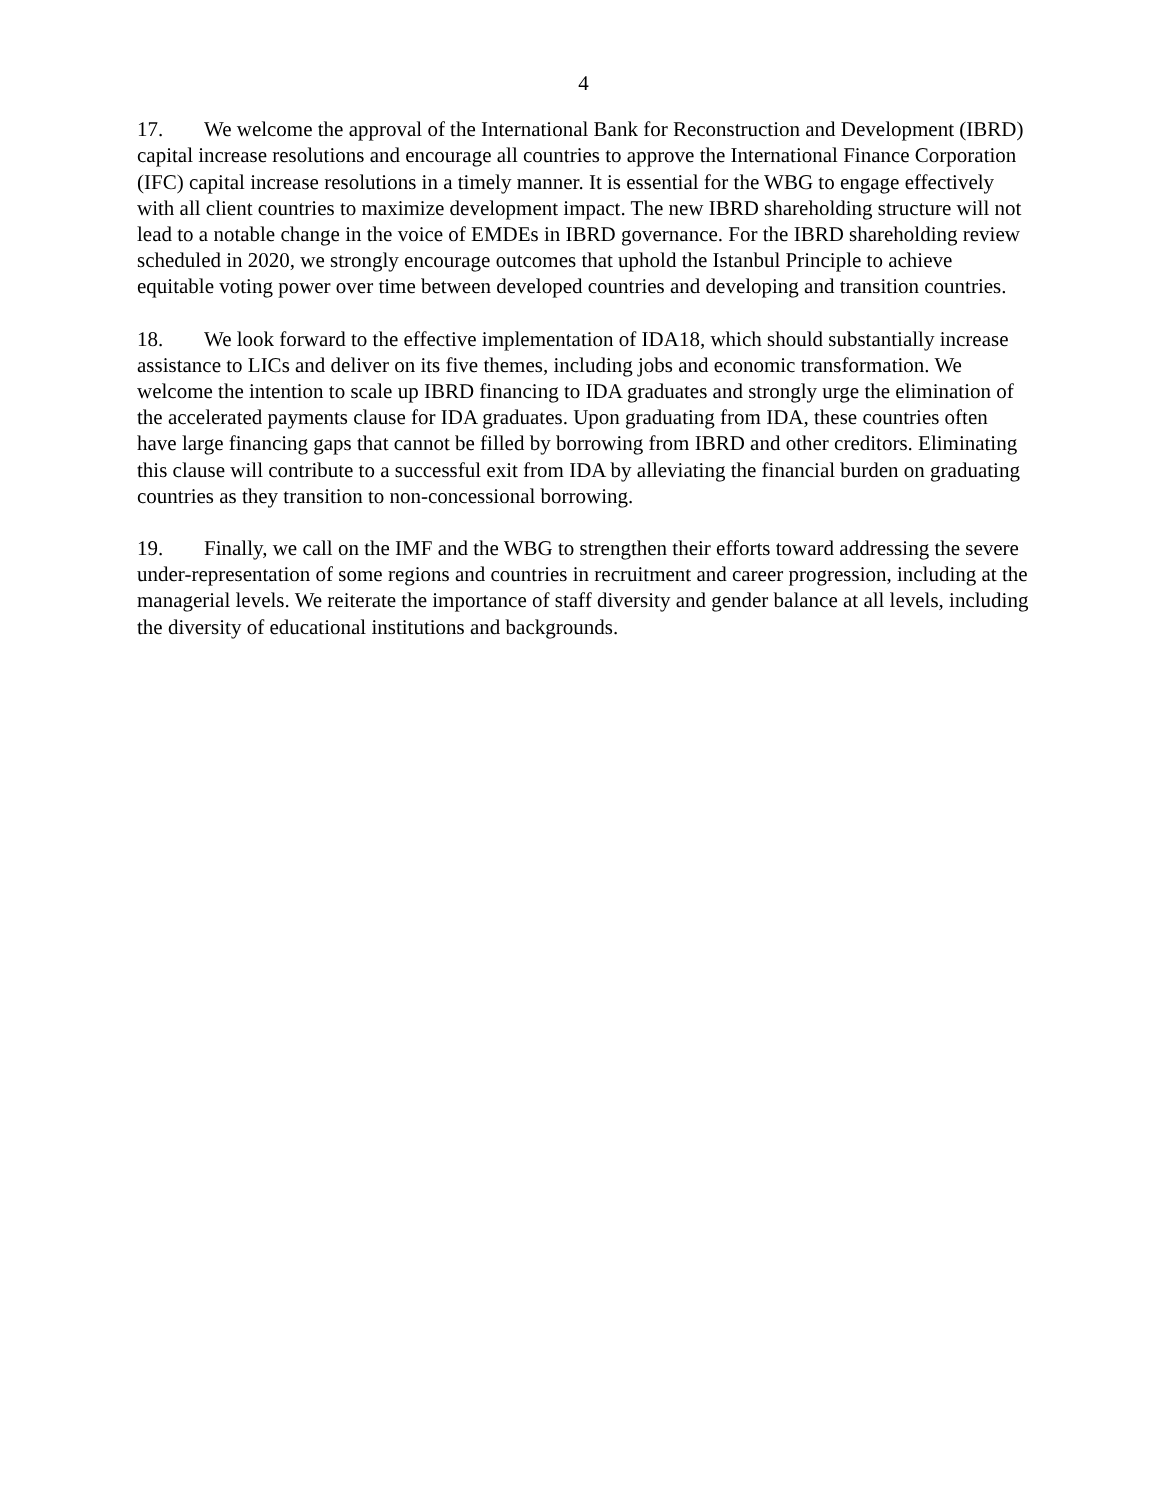4
17. We welcome the approval of the International Bank for Reconstruction and Development (IBRD) capital increase resolutions and encourage all countries to approve the International Finance Corporation (IFC) capital increase resolutions in a timely manner. It is essential for the WBG to engage effectively with all client countries to maximize development impact. The new IBRD shareholding structure will not lead to a notable change in the voice of EMDEs in IBRD governance. For the IBRD shareholding review scheduled in 2020, we strongly encourage outcomes that uphold the Istanbul Principle to achieve equitable voting power over time between developed countries and developing and transition countries.
18. We look forward to the effective implementation of IDA18, which should substantially increase assistance to LICs and deliver on its five themes, including jobs and economic transformation. We welcome the intention to scale up IBRD financing to IDA graduates and strongly urge the elimination of the accelerated payments clause for IDA graduates. Upon graduating from IDA, these countries often have large financing gaps that cannot be filled by borrowing from IBRD and other creditors. Eliminating this clause will contribute to a successful exit from IDA by alleviating the financial burden on graduating countries as they transition to non-concessional borrowing.
19. Finally, we call on the IMF and the WBG to strengthen their efforts toward addressing the severe under-representation of some regions and countries in recruitment and career progression, including at the managerial levels. We reiterate the importance of staff diversity and gender balance at all levels, including the diversity of educational institutions and backgrounds.